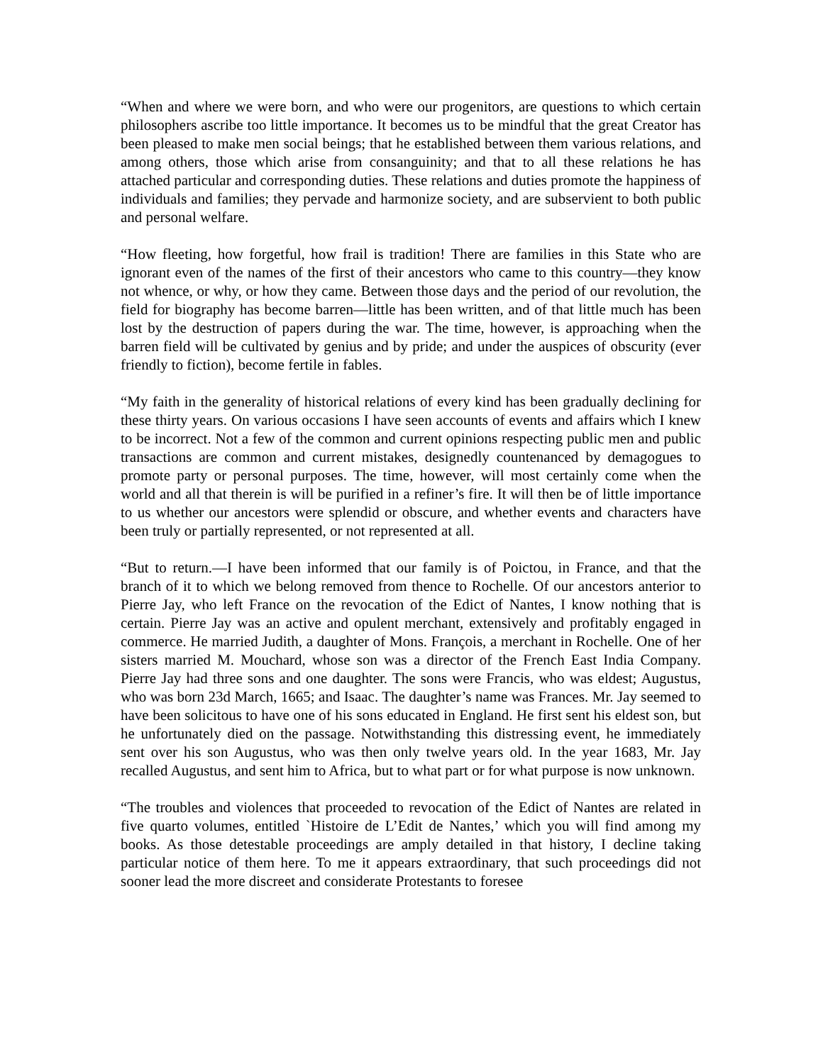“When and where we were born, and who were our progenitors, are questions to which certain philosophers ascribe too little importance. It becomes us to be mindful that the great Creator has been pleased to make men social beings; that he established between them various relations, and among others, those which arise from consanguinity; and that to all these relations he has attached particular and corresponding duties. These relations and duties promote the happiness of individuals and families; they pervade and harmonize society, and are subservient to both public and personal welfare.
“How fleeting, how forgetful, how frail is tradition! There are families in this State who are ignorant even of the names of the first of their ancestors who came to this country—they know not whence, or why, or how they came. Between those days and the period of our revolution, the field for biography has become barren—little has been written, and of that little much has been lost by the destruction of papers during the war. The time, however, is approaching when the barren field will be cultivated by genius and by pride; and under the auspices of obscurity (ever friendly to fiction), become fertile in fables.
“My faith in the generality of historical relations of every kind has been gradually declining for these thirty years. On various occasions I have seen accounts of events and affairs which I knew to be incorrect. Not a few of the common and current opinions respecting public men and public transactions are common and current mistakes, designedly countenanced by demagogues to promote party or personal purposes. The time, however, will most certainly come when the world and all that therein is will be purified in a refiner’s fire. It will then be of little importance to us whether our ancestors were splendid or obscure, and whether events and characters have been truly or partially represented, or not represented at all.
“But to return.—I have been informed that our family is of Poictou, in France, and that the branch of it to which we belong removed from thence to Rochelle. Of our ancestors anterior to Pierre Jay, who left France on the revocation of the Edict of Nantes, I know nothing that is certain. Pierre Jay was an active and opulent merchant, extensively and profitably engaged in commerce. He married Judith, a daughter of Mons. François, a merchant in Rochelle. One of her sisters married M. Mouchard, whose son was a director of the French East India Company. Pierre Jay had three sons and one daughter. The sons were Francis, who was eldest; Augustus, who was born 23d March, 1665; and Isaac. The daughter’s name was Frances. Mr. Jay seemed to have been solicitous to have one of his sons educated in England. He first sent his eldest son, but he unfortunately died on the passage. Notwithstanding this distressing event, he immediately sent over his son Augustus, who was then only twelve years old. In the year 1683, Mr. Jay recalled Augustus, and sent him to Africa, but to what part or for what purpose is now unknown.
“The troubles and violences that proceeded to revocation of the Edict of Nantes are related in five quarto volumes, entitled `Histoire de L’Edit de Nantes,’ which you will find among my books. As those detestable proceedings are amply detailed in that history, I decline taking particular notice of them here. To me it appears extraordinary, that such proceedings did not sooner lead the more discreet and considerate Protestants to foresee